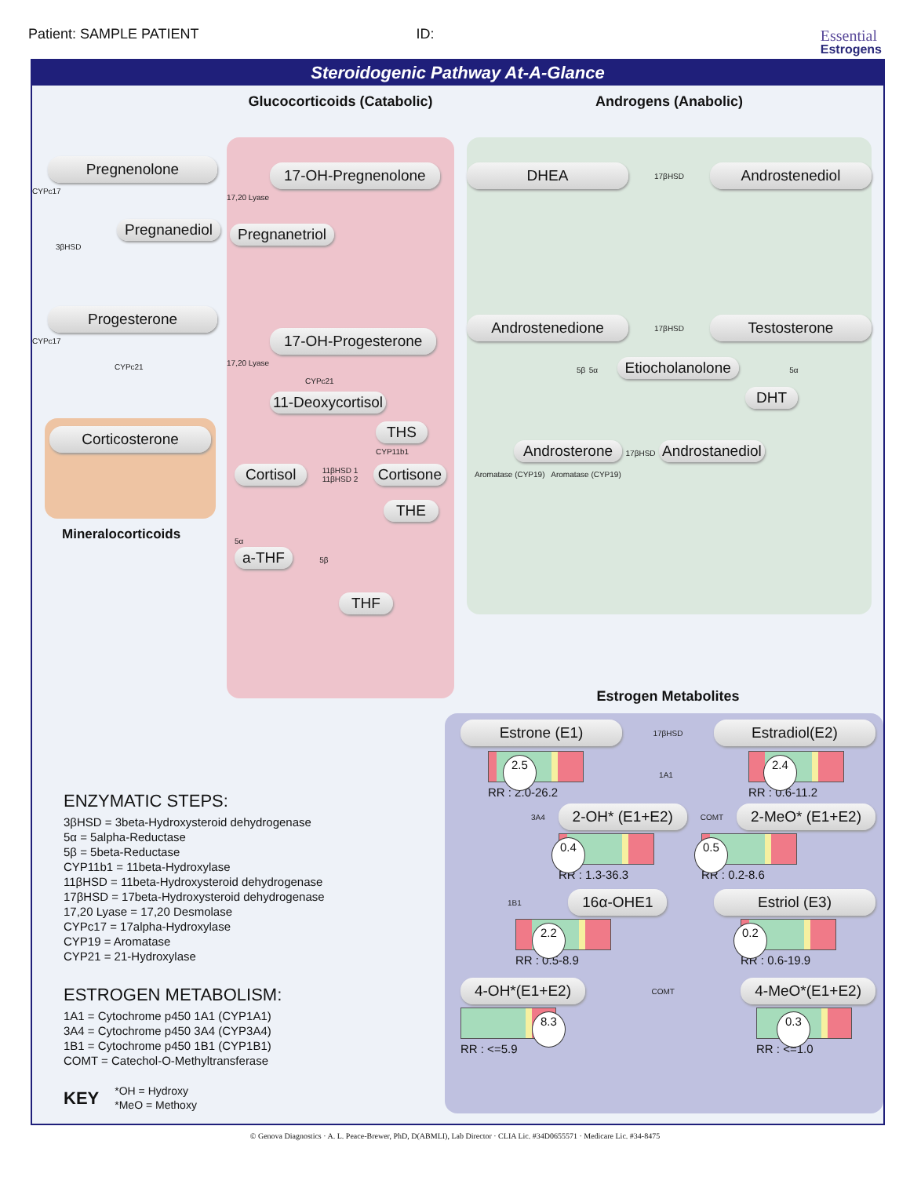Patient: SAMPLE PATIENT ID:
Essential
Estrogens
Steroidogenic Pathway At-A-Glance
Pregnenolone CYPc17
Pregnanediol
3βHSD
Progesterone CYPc17
CYPc21
Corticosterone
Mineralocorticoids
Glucocorticoids (Catabolic)
17-OH-Pregnenolone 17,20 Lyase
Pregnanetriol
17-OH-Progesterone 17,20 Lyase
CYPc21
11-Deoxycortisol
THS CYP11b1
Cortisol 11βHSD 1
11βHSD 2 Cortisone
THE
5α
a-THF 5β
THF
Androgens (Anabolic)
DHEA 17βHSD Androstenediol
Androstenedione 17βHSD Testosterone
5β 5α Etiocholanolone 5α
DHT
Androsterone 17βHSD Androstanediol
Aromatase (CYP19) Aromatase (CYP19)
ENZYMATIC STEPS:
3βHSD = 3beta-Hydroxysteroid dehydrogenase
5α = 5alpha-Reductase
5β = 5beta-Reductase
CYP11b1 = 11beta-Hydroxylase
11βHSD = 11beta-Hydroxysteroid dehydrogenase
17βHSD = 17beta-Hydroxysteroid dehydrogenase
17,20 Lyase = 17,20 Desmolase
CYPc17 = 17alpha-Hydroxylase
CYP19 = Aromatase
CYP21 = 21-Hydroxylase
ESTROGEN METABOLISM:
1A1 = Cytochrome p450 1A1 (CYP1A1)
3A4 = Cytochrome p450 3A4 (CYP3A4)
1B1 = Cytochrome p450 1B1 (CYP1B1)
COMT = Catechol-O-Methyltransferase
KEY *OH = Hydroxy
*MeO = Methoxy
Estrogen Metabolites
Estrone (E1) 17βHSD Estradiol(E2)
2.5
RR : 2.0-26.2
1A1
2.4
RR : 0.6-11.2
3A4 2-OH* (E1+E2) COMT 2-MeO* (E1+E2)
0.4
RR : 1.3-36.3
0.5
RR : 0.2-8.6
1B1 16α-OHE1 Estriol (E3)
2.2
RR : 0.5-8.9
0.2
RR : 0.6-19.9
4-OH*(E1+E2) COMT 4-MeO*(E1+E2)
8.3
RR : <=5.9
0.3
RR : <=1.0
© Genova Diagnostics · A. L. Peace-Brewer, PhD, D(ABMLI), Lab Director · CLIA Lic. #34D0655571 · Medicare Lic. #34-8475